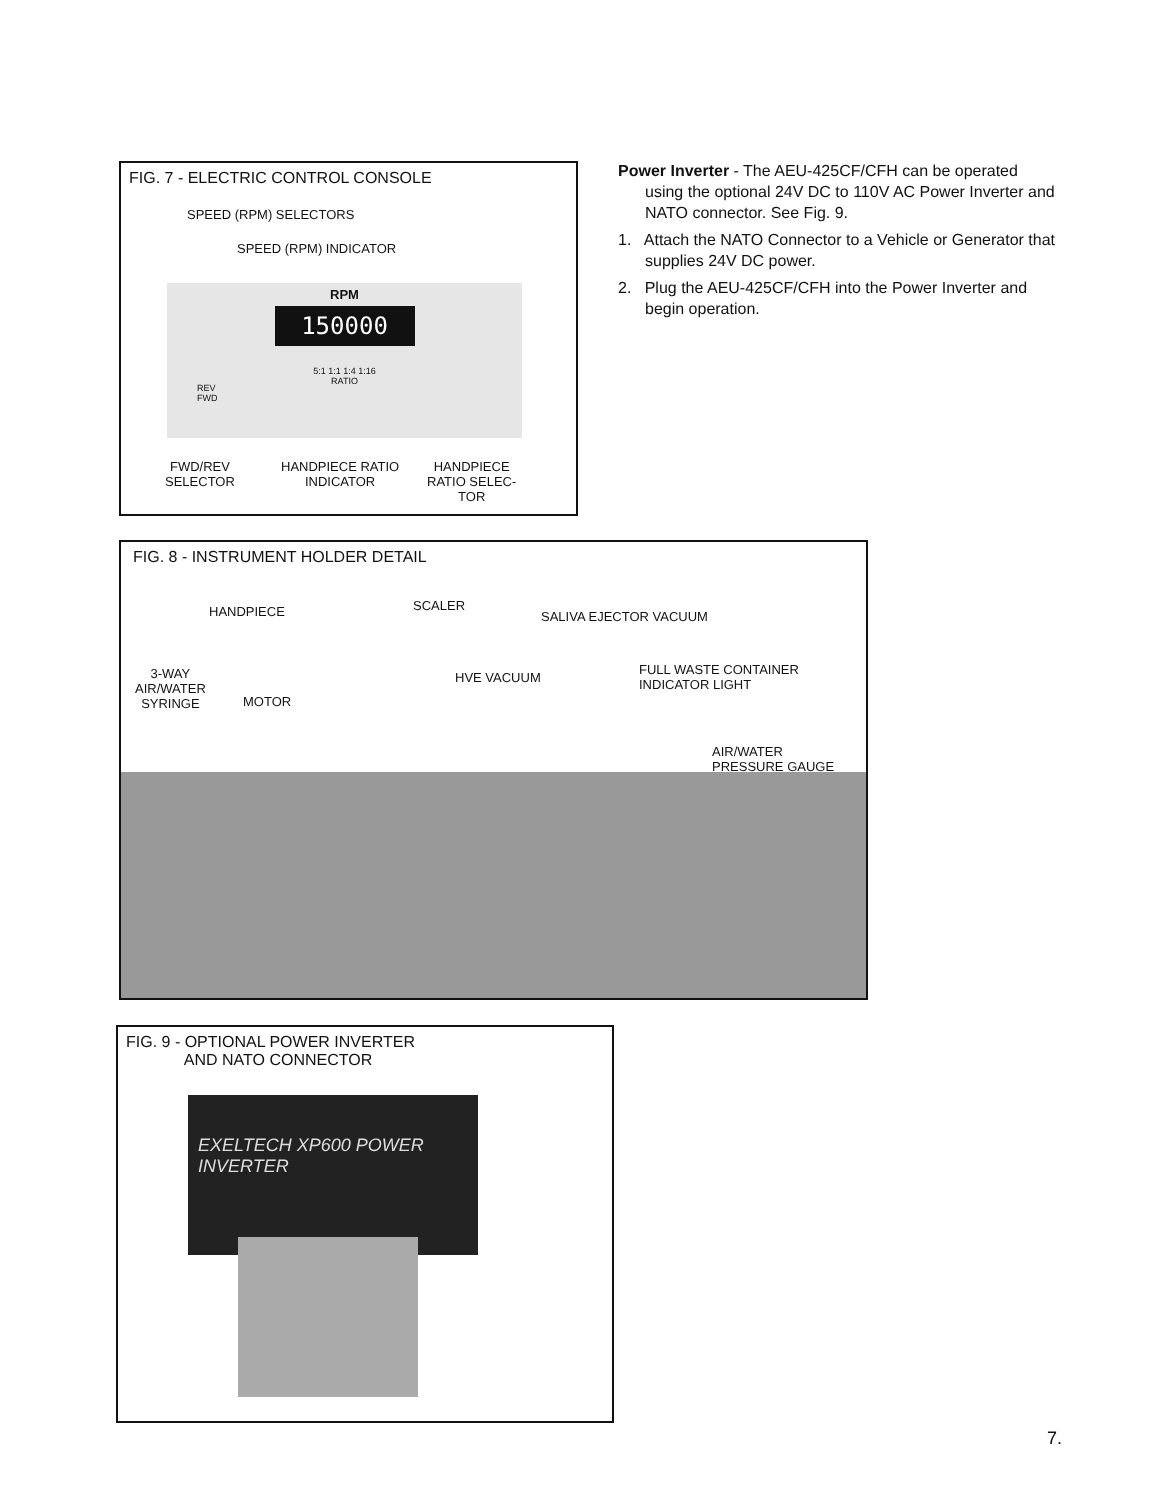FIG. 7 - ELECTRIC CONTROL CONSOLE
SPEED (RPM) SELECTORS
SPEED (RPM) INDICATOR
RPM
150000
5:1 1:1 1:4 1:16
RATIO
REV
FWD
FWD/REV
SELECTOR
HANDPIECE RATIO
INDICATOR
HANDPIECE
RATIO SELEC-
TOR
Power Inverter - The AEU-425CF/CFH can be operated using the optional 24V DC to 110V AC Power Inverter and NATO connector. See Fig. 9.
1. Attach the NATO Connector to a Vehicle or Generator that supplies 24V DC power.
2. Plug the AEU-425CF/CFH into the Power Inverter and begin operation.
FIG. 8 - INSTRUMENT HOLDER DETAIL
HANDPIECE SCALER
SALIVA EJECTOR VACUUM
3-WAY
AIR/WATER
SYRINGE
MOTOR
HVE VACUUM
FULL WASTE CONTAINER
INDICATOR LIGHT
AIR/WATER
PRESSURE GAUGE
FIG. 9 - OPTIONAL POWER INVERTER
AND NATO CONNECTOR
EXELTECH XP600 POWER INVERTER
7.